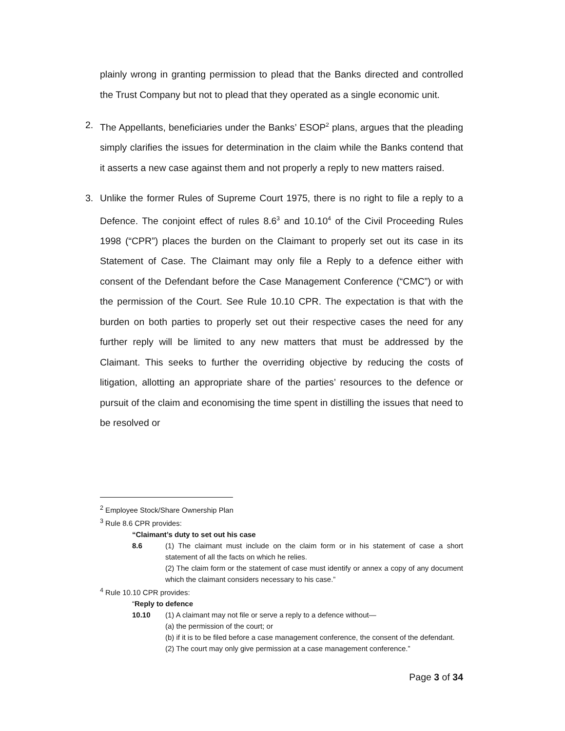plainly wrong in granting permission to plead that the Banks directed and controlled the Trust Company but not to plead that they operated as a single economic unit.
2. The Appellants, beneficiaries under the Banks’ ESOP<sup>2</sup> plans, argues that the pleading simply clarifies the issues for determination in the claim while the Banks contend that it asserts a new case against them and not properly a reply to new matters raised.
3. Unlike the former Rules of Supreme Court 1975, there is no right to file a reply to a Defence. The conjoint effect of rules 8.6<sup>3</sup> and 10.10<sup>4</sup> of the Civil Proceeding Rules 1998 (“CPR”) places the burden on the Claimant to properly set out its case in its Statement of Case. The Claimant may only file a Reply to a defence either with consent of the Defendant before the Case Management Conference (“CMC”) or with the permission of the Court. See Rule 10.10 CPR. The expectation is that with the burden on both parties to properly set out their respective cases the need for any further reply will be limited to any new matters that must be addressed by the Claimant. This seeks to further the overriding objective by reducing the costs of litigation, allotting an appropriate share of the parties’ resources to the defence or pursuit of the claim and economising the time spent in distilling the issues that need to be resolved or
<sup>2</sup> Employee Stock/Share Ownership Plan
<sup>3</sup> Rule 8.6 CPR provides:
“Claimant’s duty to set out his case
8.6 (1) The claimant must include on the claim form or in his statement of case a short statement of all the facts on which he relies.
(2) The claim form or the statement of case must identify or annex a copy of any document which the claimant considers necessary to his case.”
<sup>4</sup> Rule 10.10 CPR provides:
“Reply to defence
10.10 (1) A claimant may not file or serve a reply to a defence without—
(a) the permission of the court; or
(b) if it is to be filed before a case management conference, the consent of the defendant.
(2) The court may only give permission at a case management conference.”
Page 3 of 34